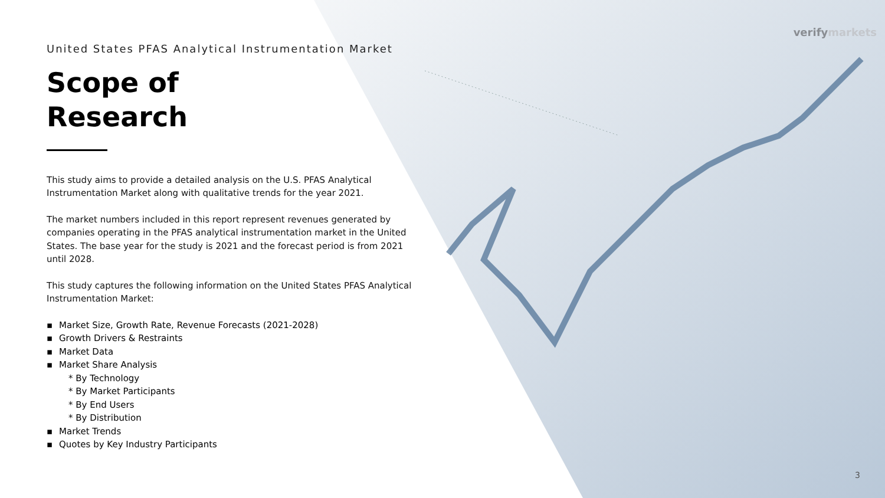verifymarkets
United States PFAS Analytical Instrumentation Market
Scope of
Research
This study aims to provide a detailed analysis on the U.S. PFAS Analytical Instrumentation Market along with qualitative trends for the year 2021.
The market numbers included in this report represent revenues generated by companies operating in the PFAS analytical instrumentation market in the United States. The base year for the study is 2021 and the forecast period is from 2021 until 2028.
This study captures the following information on the United States PFAS Analytical Instrumentation Market:
▪ Market Size, Growth Rate, Revenue Forecasts (2021-2028)
▪ Growth Drivers & Restraints
▪ Market Data
▪ Market Share Analysis
* By Technology
* By Market Participants
* By End Users
* By Distribution
▪ Market Trends
▪ Quotes by Key Industry Participants
3